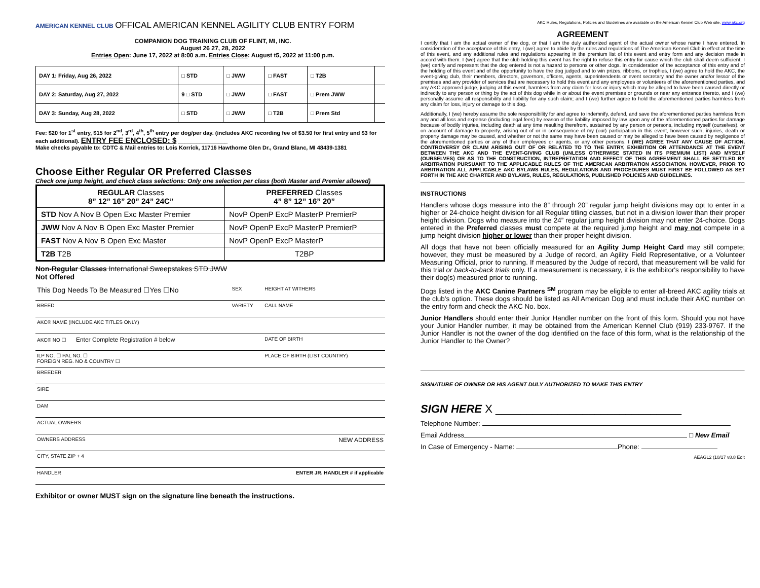AMERICAN KENNEL CLUB OFFICAL AMERICAN KENNEL AGILITY CLUB ENTRY FORM
COMPANION DOG TRAINING CLUB OF FLINT, MI, INC.
August 26 27, 28, 2022
Entries Open: June 17, 2022 at 8:00 a.m. Entries Close: August t5, 2022 at 11:00 p.m.
| DAY 1: Friday, Aug 26, 2022 | □ STD | □ JWW | □ FAST | □ T2B | |
| DAY 2: Saturday, Aug 27, 2022 | 9 □ STD | □ JWW | □ FAST | □ Prem JWW | |
| DAY 3: Sunday, Aug 28, 2022 | □ STD | □ JWW | □ T2B | □ Prem Std | |
Fee: $20 for 1<sup>st</sup> entry, $15 for 2<sup>nd</sup>, 3<sup>rd</sup>, 4<sup>th</sup>, 5<sup>th</sup> entry per dog/per day. (includes AKC recording fee of $3.50 for first entry and $3 for each additional). ENTRY FEE ENCLOSED: $ ________________
Make checks payable to: CDTC & Mail entries to: Lois Korrick, 11716 Hawthorne Glen Dr., Grand Blanc, MI 48439-1381
Choose Either Regular OR Preferred Classes
Check one jump height, and check class selections: Only one selection per class (both Master and Premier allowed)
| REGULAR Classes 8” 12” 16” 20” 24” 24C” | PREFERRED Classes 4” 8” 12” 16” 20” |
| STD Nov A Nov B Open Exc Master Premier | NovP OpenP ExcP MasterP PremierP |
| JWW Nov A Nov B Open Exc Master Premier | NovP OpenP ExcP MasterP PremierP |
| FAST Nov A Nov B Open Exc Master | NovP OpenP ExcP MasterP |
| T2B T2B | T2BP |
Non-Regular Classes International Sweepstakes STD JWW
Not Offered
| This Dog Needs To Be Measured ☐Yes ☐No | SEX | HEIGHT AT WITHERS |
| BREED | VARIETY | CALL NAME |
| AKC® NAME (INCLUDE AKC TITLES ONLY) | | |
| AKC® NO ☐ Enter Complete Registration # below | | DATE OF BIRTH |
| ILP NO. ☐ PAL NO. ☐ FOREIGN REG. NO & COUNTRY ☐ | | PLACE OF BIRTH (LIST COUNTRY) |
| BREEDER | | |
| SIRE | | |
| DAM | | |
| ACTUAL OWNERS | | |
| OWNERS ADDRESS | | NEW ADDRESS |
| CITY, STATE ZIP + 4 | | |
| HANDLER | | ENTER JR. HANDLER # if applicable |
Exhibitor or owner MUST sign on the signature line beneath the instructions.
AKC Rules, Regulations, Policies and Guidelines are available on the American Kennel Club Web site, www.akc.org
AGREEMENT
I certify that I am the actual owner of the dog, or that I am the duly authorized agent of the actual owner whose name I have entered. In consideration of the acceptance of this entry, I (we) agree to abide by the rules and regulations of The American Kennel Club in effect at the time of this event, and any additional rules and regulations appearing in the premium list of this event and entry form and any decision made in accord with them. I (we) agree that the club holding this event has the right to refuse this entry for cause which the club shall deem sufficient. I (we) certify and represent that the dog entered is not a hazard to persons or other dogs. In consideration of the acceptance of this entry and of the holding of this event and of the opportunity to have the dog judged and to win prizes, ribbons, or trophies, I (we) agree to hold the AKC, the event-giving club, their members, directors, governors, officers, agents, superintendents or event secretary and the owner and/or lessor of the premises and any provider of services that are necessary to hold this event and any employees or volunteers of the aforementioned parties, and any AKC approved judge, judging at this event, harmless from any claim for loss or injury which may be alleged to have been caused directly or indirectly to any person or thing by the act of this dog while in or about the event premises or grounds or near any entrance thereto, and I (we) personally assume all responsibility and liability for any such claim; and I (we) further agree to hold the aforementioned parties harmless from any claim for loss, injury or damage to this dog.
Additionally, I (we) hereby assume the sole responsibility for and agree to indemnify, defend, and save the aforementioned parties harmless from any and all loss and expense (including legal fees) by reason of the liability imposed by law upon any of the aforementioned parties for damage because of bodily injuries, including death at any time resulting therefrom, sustained by any person or persons, including myself (ourselves), or on account of damage to property, arising out of or in consequence of my (our) participation in this event, however such, injuries, death or property damage may be caused, and whether or not the same may have been caused or may be alleged to have been caused by negligence of the aforementioned parties or any of their employees or agents, or any other persons. I (WE) AGREE THAT ANY CAUSE OF ACTION, CONTROVERSY OR CLAIM ARISING OUT OF OR RELATED TO TO THE ENTRY, EXHIBITION OR ATTENDANCE AT THE EVENT BETWEEN THE AKC AND THE EVENT-GIVING CLUB (UNLESS OTHERWISE STATED IN ITS PREMIUM LIST) AND MYSELF (OURSELVES) OR AS TO THE CONSTRUCTION, INTREPRETATION AND EFFECT OF THIS AGREEMENT SHALL BE SETTLED BY ARBITRATION PURSUANT TO THE APPLICABLE RULES OF THE AMERICAN ARBITRATION ASSOCIATION. HOWEVER, PRIOR TO ARBITRATION ALL APPLICABLE AKC BYLAWS RULES, REGULATIONS AND PROCEDURES MUST FIRST BE FOLLOWED AS SET FORTH IN THE AKC CHARTER AND BYLAWS, RULES, REGULATIONS, PUBLISHED POLICIES AND GUIDELINES.
INSTRUCTIONS
Handlers whose dogs measure into the 8” through 20” regular jump height divisions may opt to enter in a higher or 24-choice height division for all Regular titling classes, but not in a division lower than their proper height division. Dogs who measure into the 24” regular jump height division may not enter 24-choice. Dogs entered in the Preferred classes must compete at the required jump height and may not compete in a jump height division higher or lower than their proper height division.
All dogs that have not been officially measured for an Agility Jump Height Card may still compete; however, they must be measured by a Judge of record, an Agility Field Representative, or a Volunteer Measuring Official, prior to running. If measured by the Judge of record, that measurement will be valid for this trial or back-to-back trials only. If a measurement is necessary, it is the exhibitor's responsibility to have their dog(s) measured prior to running.
Dogs listed in the AKC Canine Partners <sup>SM</sup> program may be eligible to enter all-breed AKC agility trials at the club’s option. These dogs should be listed as All American Dog and must include their AKC number on the entry form and check the AKC No. box.
Junior Handlers should enter their Junior Handler number on the front of this form. Should you not have your Junior Handler number, it may be obtained from the American Kennel Club (919) 233-9767. If the Junior Handler is not the owner of the dog identified on the face of this form, what is the relationship of the Junior Handler to the Owner?
SIGNATURE OF OWNER OR HIS AGENT DULY AUTHORIZED TO MAKE THIS ENTRY
SIGN HERE X ______________________________
Telephone Number:
Email Address □ New Email
In Case of Emergency - Name: Phone:
AEAGL2 (10/17 v8.8 Edit